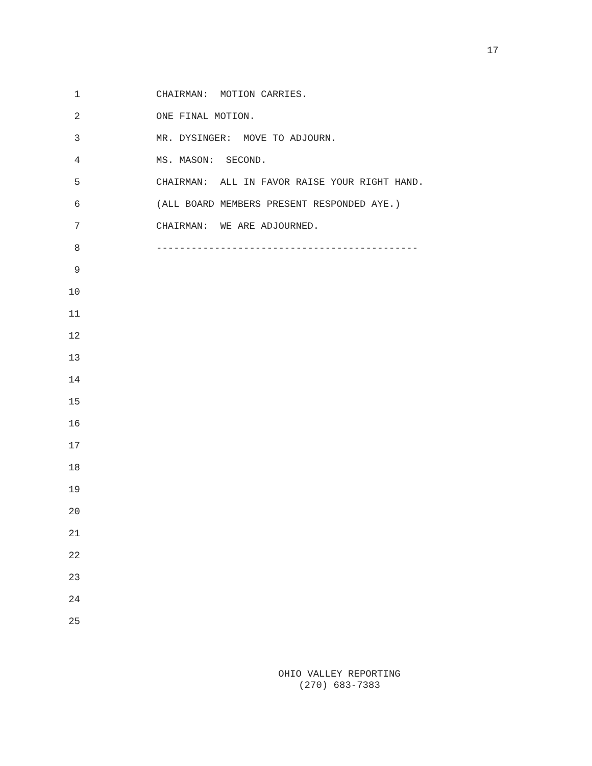17
1 CHAIRMAN: MOTION CARRIES.
2 ONE FINAL MOTION.
3 MR. DYSINGER: MOVE TO ADJOURN.
4 MS. MASON: SECOND.
5 CHAIRMAN: ALL IN FAVOR RAISE YOUR RIGHT HAND.
6 (ALL BOARD MEMBERS PRESENT RESPONDED AYE.)
7 CHAIRMAN: WE ARE ADJOURNED.
8 ---------------------------------------------
9
10
11
12
13
14
15
16
17
18
19
20
21
22
23
24
25
OHIO VALLEY REPORTING
(270) 683-7383